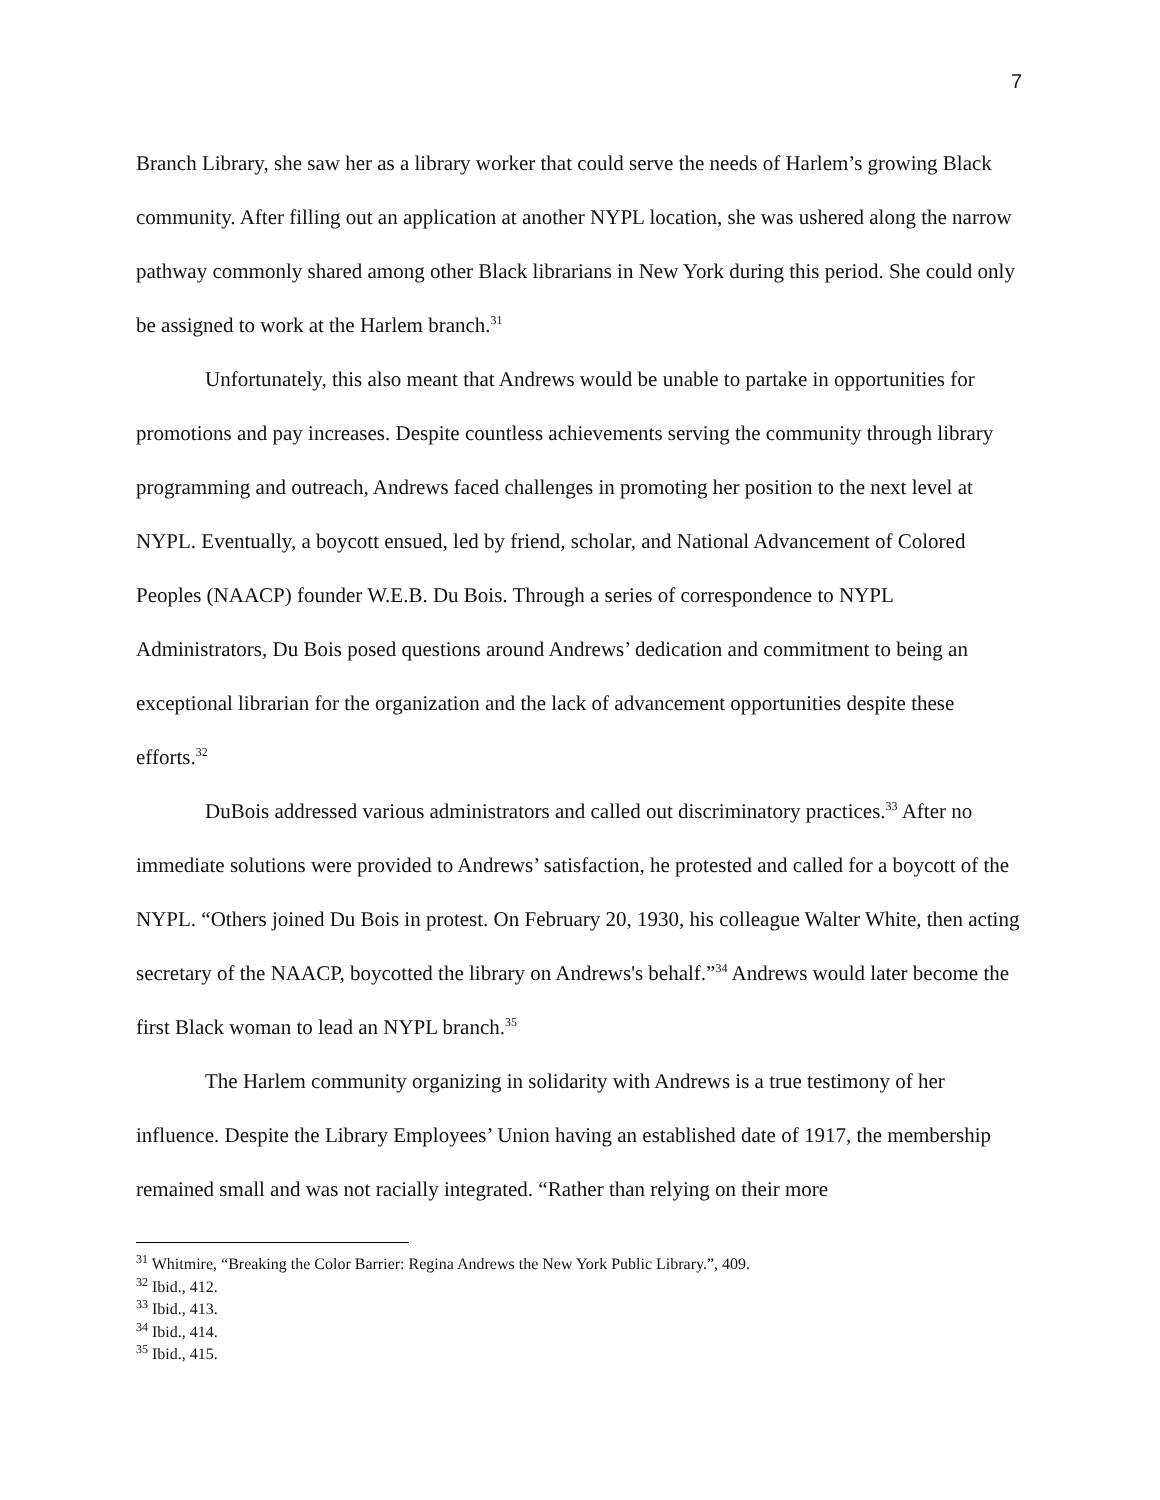7
Branch Library, she saw her as a library worker that could serve the needs of Harlem’s growing Black community. After filling out an application at another NYPL location, she was ushered along the narrow pathway commonly shared among other Black librarians in New York during this period. She could only be assigned to work at the Harlem branch.<sup>31</sup>
Unfortunately, this also meant that Andrews would be unable to partake in opportunities for promotions and pay increases. Despite countless achievements serving the community through library programming and outreach, Andrews faced challenges in promoting her position to the next level at NYPL. Eventually, a boycott ensued, led by friend, scholar, and National Advancement of Colored Peoples (NAACP) founder W.E.B. Du Bois. Through a series of correspondence to NYPL Administrators, Du Bois posed questions around Andrews’ dedication and commitment to being an exceptional librarian for the organization and the lack of advancement opportunities despite these efforts.<sup>32</sup>
DuBois addressed various administrators and called out discriminatory practices.<sup>33</sup> After no immediate solutions were provided to Andrews’ satisfaction, he protested and called for a boycott of the NYPL. “Others joined Du Bois in protest. On February 20, 1930, his colleague Walter White, then acting secretary of the NAACP, boycotted the library on Andrews's behalf.”<sup>34</sup> Andrews would later become the first Black woman to lead an NYPL branch.<sup>35</sup>
The Harlem community organizing in solidarity with Andrews is a true testimony of her influence. Despite the Library Employees’ Union having an established date of 1917, the membership remained small and was not racially integrated. “Rather than relying on their more
<sup>31</sup> Whitmire, “Breaking the Color Barrier: Regina Andrews the New York Public Library.”, 409.
<sup>32</sup> Ibid., 412.
<sup>33</sup> Ibid., 413.
<sup>34</sup> Ibid., 414.
<sup>35</sup> Ibid., 415.